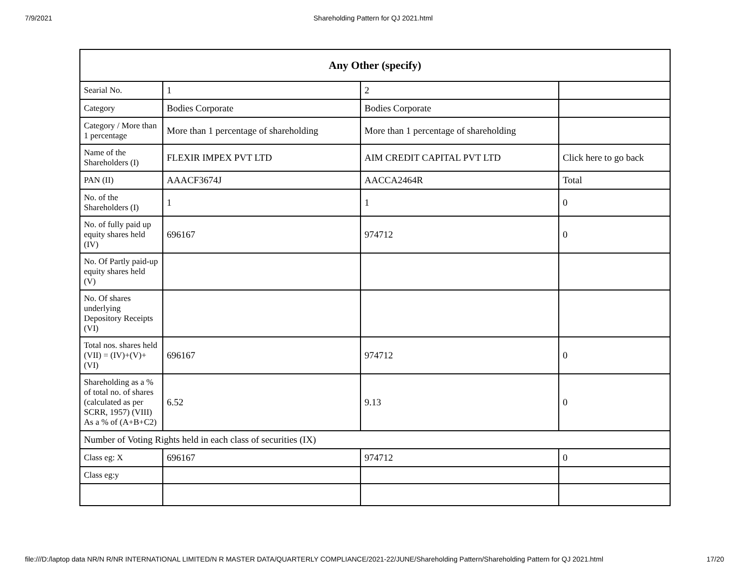7/9/2021 Shareholding Pattern for QJ 2021.html
| Any Other (specify) | | | |
| --- | --- | --- | --- |
| Searial No. | 1 | 2 | |
| Category | Bodies Corporate | Bodies Corporate | |
| Category / More than 1 percentage | More than 1 percentage of shareholding | More than 1 percentage of shareholding | |
| Name of the Shareholders (I) | FLEXIR IMPEX PVT LTD | AIM CREDIT CAPITAL PVT LTD | Click here to go back |
| PAN (II) | AAACF3674J | AACCA2464R | Total |
| No. of the Shareholders (I) | 1 | 1 | 0 |
| No. of fully paid up equity shares held (IV) | 696167 | 974712 | 0 |
| No. Of Partly paid-up equity shares held (V) | | | |
| No. Of shares underlying Depository Receipts (VI) | | | |
| Total nos. shares held (VII) = (IV)+(V)+ (VI) | 696167 | 974712 | 0 |
| Shareholding as a % of total no. of shares (calculated as per SCRR, 1957) (VIII) As a % of (A+B+C2) | 6.52 | 9.13 | 0 |
| Number of Voting Rights held in each class of securities (IX) | | | |
| Class eg: X | 696167 | 974712 | 0 |
| Class eg:y | | | |
file:///D:/laptop data NR/N R/NR INTERNATIONAL LIMITED/N R MASTER DATA/QUARTERLY COMPLIANCE/2021-22/JUNE/Shareholding Pattern/Shareholding Pattern for QJ 2021.html 17/20